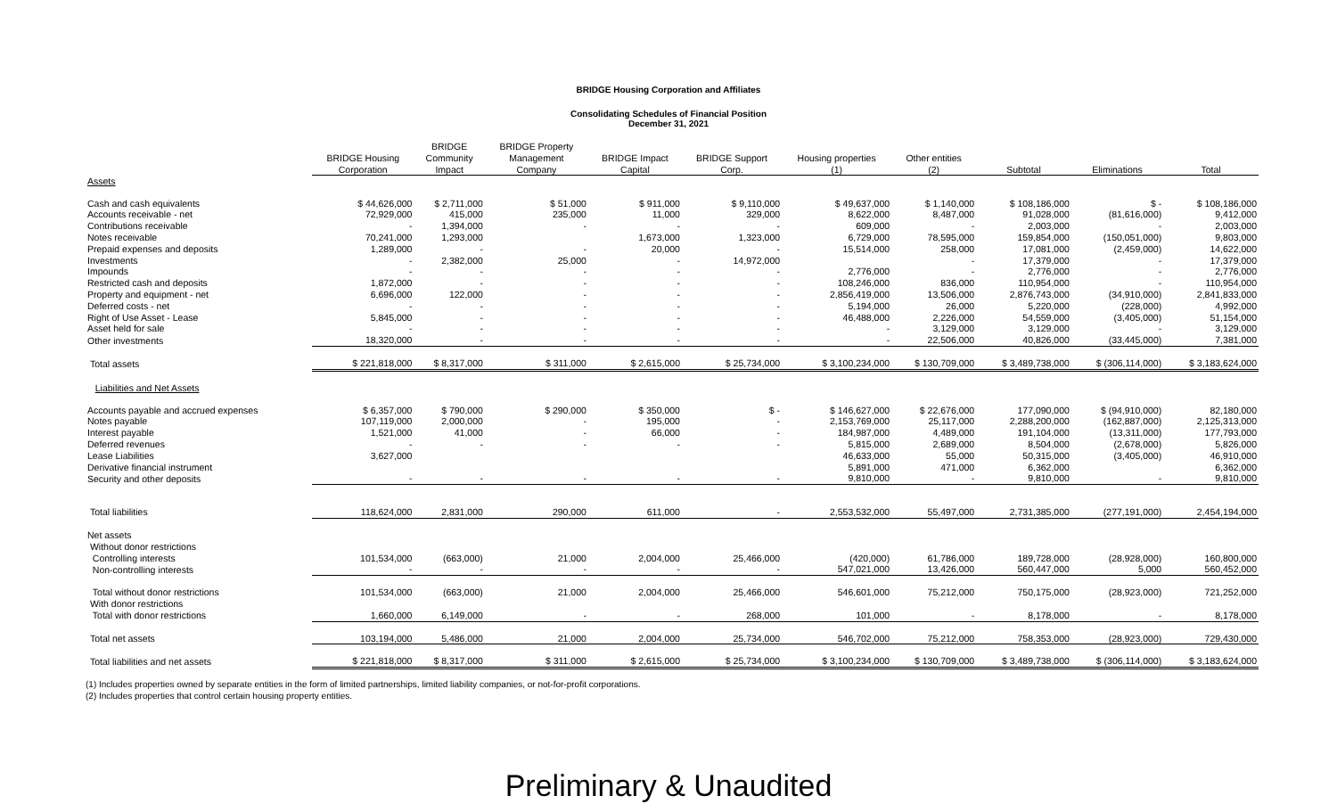BRIDGE Housing Corporation and Affiliates
Consolidating Schedules of Financial Position
December 31, 2021
| | BRIDGE Housing Corporation | BRIDGE Community Impact | BRIDGE Property Management Company | BRIDGE Impact Capital | BRIDGE Support Corp. | Housing properties (1) | Other entities (2) | Subtotal | Eliminations | Total |
| Assets | | | | | | | | | | |
| Cash and cash equivalents | $ 44,626,000 | $ 2,711,000 | $ 51,000 | $ 911,000 | $ 9,110,000 | $ 49,637,000 | $ 1,140,000 | $ 108,186,000 | $ - | $ 108,186,000 |
| Accounts receivable - net | 72,929,000 | 415,000 | 235,000 | 11,000 | 329,000 | 8,622,000 | 8,487,000 | 91,028,000 | (81,616,000) | 9,412,000 |
| Contributions receivable | - | 1,394,000 | - | - | - | 609,000 | - | 2,003,000 | - | 2,003,000 |
| Notes receivable | 70,241,000 | 1,293,000 | | 1,673,000 | 1,323,000 | 6,729,000 | 78,595,000 | 159,854,000 | (150,051,000) | 9,803,000 |
| Prepaid expenses and deposits | 1,289,000 | - | - | 20,000 | - | 15,514,000 | 258,000 | 17,081,000 | (2,459,000) | 14,622,000 |
| Investments | - | 2,382,000 | 25,000 | - | 14,972,000 | | - | 17,379,000 | - | 17,379,000 |
| Impounds | - | - | - | - | - | 2,776,000 | - | 2,776,000 | - | 2,776,000 |
| Restricted cash and deposits | 1,872,000 | - | - | - | - | 108,246,000 | 836,000 | 110,954,000 | - | 110,954,000 |
| Property and equipment - net | 6,696,000 | 122,000 | - | - | - | 2,856,419,000 | 13,506,000 | 2,876,743,000 | (34,910,000) | 2,841,833,000 |
| Deferred costs - net | - | - | - | - | - | 5,194,000 | 26,000 | 5,220,000 | (228,000) | 4,992,000 |
| Right of Use Asset - Lease | 5,845,000 | - | - | - | - | 46,488,000 | 2,226,000 | 54,559,000 | (3,405,000) | 51,154,000 |
| Asset held for sale | - | - | - | - | - | - | 3,129,000 | 3,129,000 | - | 3,129,000 |
| Other investments | 18,320,000 | - | - | - | - | - | 22,506,000 | 40,826,000 | (33,445,000) | 7,381,000 |
| Total assets | $ 221,818,000 | $ 8,317,000 | $ 311,000 | $ 2,615,000 | $ 25,734,000 | $ 3,100,234,000 | $ 130,709,000 | $ 3,489,738,000 | $ (306,114,000) | $ 3,183,624,000 |
| Liabilities and Net Assets | | | | | | | | | | |
| Accounts payable and accrued expenses | $ 6,357,000 | $ 790,000 | $ 290,000 | $ 350,000 | $ - | $ 146,627,000 | $ 22,676,000 | 177,090,000 | $ (94,910,000) | 82,180,000 |
| Notes payable | 107,119,000 | 2,000,000 | - | 195,000 | - | 2,153,769,000 | 25,117,000 | 2,288,200,000 | (162,887,000) | 2,125,313,000 |
| Interest payable | 1,521,000 | 41,000 | - | 66,000 | - | 184,987,000 | 4,489,000 | 191,104,000 | (13,311,000) | 177,793,000 |
| Deferred revenues | - | - | - | - | - | 5,815,000 | 2,689,000 | 8,504,000 | (2,678,000) | 5,826,000 |
| Lease Liabilities | 3,627,000 | | | | | 46,633,000 | 55,000 | 50,315,000 | (3,405,000) | 46,910,000 |
| Derivative financial instrument | | | | | | 5,891,000 | 471,000 | 6,362,000 | | 6,362,000 |
| Security and other deposits | - | - | - | - | - | 9,810,000 | - | 9,810,000 | - | 9,810,000 |
| Total liabilities | 118,624,000 | 2,831,000 | 290,000 | 611,000 | - | 2,553,532,000 | 55,497,000 | 2,731,385,000 | (277,191,000) | 2,454,194,000 |
| Net assets | | | | | | | | | | |
| Without donor restrictions | | | | | | | | | | |
| Controlling interests | 101,534,000 | (663,000) | 21,000 | 2,004,000 | 25,466,000 | (420,000) | 61,786,000 | 189,728,000 | (28,928,000) | 160,800,000 |
| Non-controlling interests | - | - | - | - | - | 547,021,000 | 13,426,000 | 560,447,000 | 5,000 | 560,452,000 |
| Total without donor restrictions | 101,534,000 | (663,000) | 21,000 | 2,004,000 | 25,466,000 | 546,601,000 | 75,212,000 | 750,175,000 | (28,923,000) | 721,252,000 |
| With donor restrictions | | | | | | | | | | |
| Total with donor restrictions | 1,660,000 | 6,149,000 | - | - | 268,000 | 101,000 | - | 8,178,000 | - | 8,178,000 |
| Total net assets | 103,194,000 | 5,486,000 | 21,000 | 2,004,000 | 25,734,000 | 546,702,000 | 75,212,000 | 758,353,000 | (28,923,000) | 729,430,000 |
| Total liabilities and net assets | $ 221,818,000 | $ 8,317,000 | $ 311,000 | $ 2,615,000 | $ 25,734,000 | $ 3,100,234,000 | $ 130,709,000 | $ 3,489,738,000 | $ (306,114,000) | $ 3,183,624,000 |
(1) Includes properties owned by separate entities in the form of limited partnerships, limited liability companies, or not-for-profit corporations.
(2) Includes properties that control certain housing property entities.
Preliminary & Unaudited